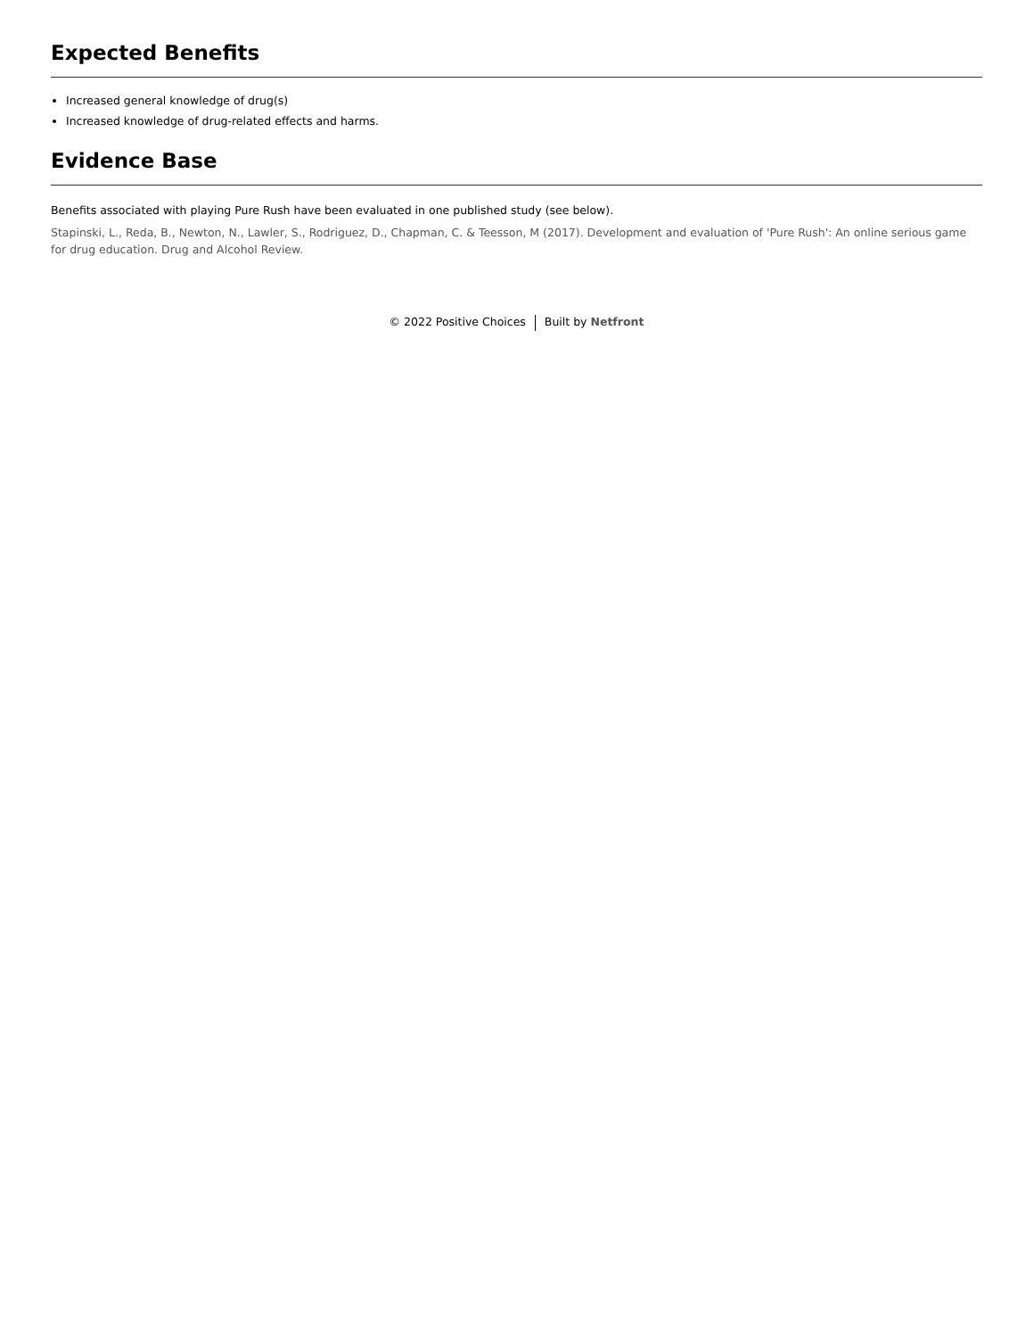Expected Benefits
Increased general knowledge of drug(s)
Increased knowledge of drug-related effects and harms.
Evidence Base
Benefits associated with playing Pure Rush have been evaluated in one published study (see below).
Stapinski, L., Reda, B., Newton, N., Lawler, S., Rodriguez, D., Chapman, C. & Teesson, M (2017). Development and evaluation of 'Pure Rush': An online serious game for drug education. Drug and Alcohol Review.
© 2022 Positive Choices Built by Netfront